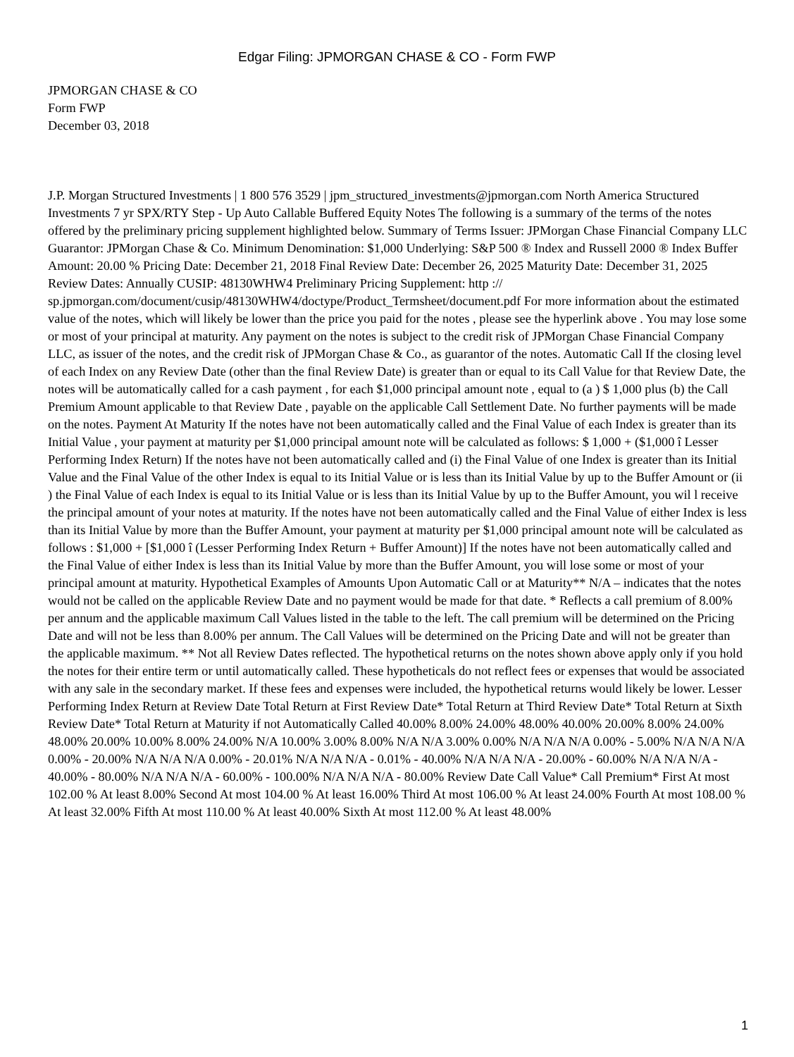Edgar Filing: JPMORGAN CHASE & CO - Form FWP
JPMORGAN CHASE & CO
Form FWP
December 03, 2018
J.P. Morgan Structured Investments | 1 800 576 3529 | jpm_structured_investments@jpmorgan.com North America Structured Investments 7 yr SPX/RTY Step - Up Auto Callable Buffered Equity Notes The following is a summary of the terms of the notes offered by the preliminary pricing supplement highlighted below. Summary of Terms Issuer: JPMorgan Chase Financial Company LLC Guarantor: JPMorgan Chase & Co. Minimum Denomination: $1,000 Underlying: S&P 500 ® Index and Russell 2000 ® Index Buffer Amount: 20.00 % Pricing Date: December 21, 2018 Final Review Date: December 26, 2025 Maturity Date: December 31, 2025 Review Dates: Annually CUSIP: 48130WHW4 Preliminary Pricing Supplement: http :// sp.jpmorgan.com/document/cusip/48130WHW4/doctype/Product_Termsheet/document.pdf For more information about the estimated value of the notes, which will likely be lower than the price you paid for the notes , please see the hyperlink above . You may lose some or most of your principal at maturity. Any payment on the notes is subject to the credit risk of JPMorgan Chase Financial Company LLC, as issuer of the notes, and the credit risk of JPMorgan Chase & Co., as guarantor of the notes. Automatic Call If the closing level of each Index on any Review Date (other than the final Review Date) is greater than or equal to its Call Value for that Review Date, the notes will be automatically called for a cash payment , for each $1,000 principal amount note , equal to (a ) $ 1,000 plus (b) the Call Premium Amount applicable to that Review Date , payable on the applicable Call Settlement Date. No further payments will be made on the notes. Payment At Maturity If the notes have not been automatically called and the Final Value of each Index is greater than its Initial Value , your payment at maturity per $1,000 principal amount note will be calculated as follows: $ 1,000 + ($1,000 î Lesser Performing Index Return) If the notes have not been automatically called and (i) the Final Value of one Index is greater than its Initial Value and the Final Value of the other Index is equal to its Initial Value or is less than its Initial Value by up to the Buffer Amount or (ii ) the Final Value of each Index is equal to its Initial Value or is less than its Initial Value by up to the Buffer Amount, you wil l receive the principal amount of your notes at maturity. If the notes have not been automatically called and the Final Value of either Index is less than its Initial Value by more than the Buffer Amount, your payment at maturity per $1,000 principal amount note will be calculated as follows : $1,000 + [$1,000 î (Lesser Performing Index Return + Buffer Amount)] If the notes have not been automatically called and the Final Value of either Index is less than its Initial Value by more than the Buffer Amount, you will lose some or most of your principal amount at maturity. Hypothetical Examples of Amounts Upon Automatic Call or at Maturity** N/A – indicates that the notes would not be called on the applicable Review Date and no payment would be made for that date. * Reflects a call premium of 8.00% per annum and the applicable maximum Call Values listed in the table to the left. The call premium will be determined on the Pricing Date and will not be less than 8.00% per annum. The Call Values will be determined on the Pricing Date and will not be greater than the applicable maximum. ** Not all Review Dates reflected. The hypothetical returns on the notes shown above apply only if you hold the notes for their entire term or until automatically called. These hypotheticals do not reflect fees or expenses that would be associated with any sale in the secondary market. If these fees and expenses were included, the hypothetical returns would likely be lower. Lesser Performing Index Return at Review Date Total Return at First Review Date* Total Return at Third Review Date* Total Return at Sixth Review Date* Total Return at Maturity if not Automatically Called 40.00% 8.00% 24.00% 48.00% 40.00% 20.00% 8.00% 24.00% 48.00% 20.00% 10.00% 8.00% 24.00% N/A 10.00% 3.00% 8.00% N/A N/A 3.00% 0.00% N/A N/A N/A 0.00% - 5.00% N/A N/A N/A 0.00% - 20.00% N/A N/A N/A 0.00% - 20.01% N/A N/A N/A - 0.01% - 40.00% N/A N/A N/A - 20.00% - 60.00% N/A N/A N/A - 40.00% - 80.00% N/A N/A N/A - 60.00% - 100.00% N/A N/A N/A - 80.00% Review Date Call Value* Call Premium* First At most 102.00 % At least 8.00% Second At most 104.00 % At least 16.00% Third At most 106.00 % At least 24.00% Fourth At most 108.00 % At least 32.00% Fifth At most 110.00 % At least 40.00% Sixth At most 112.00 % At least 48.00%
1